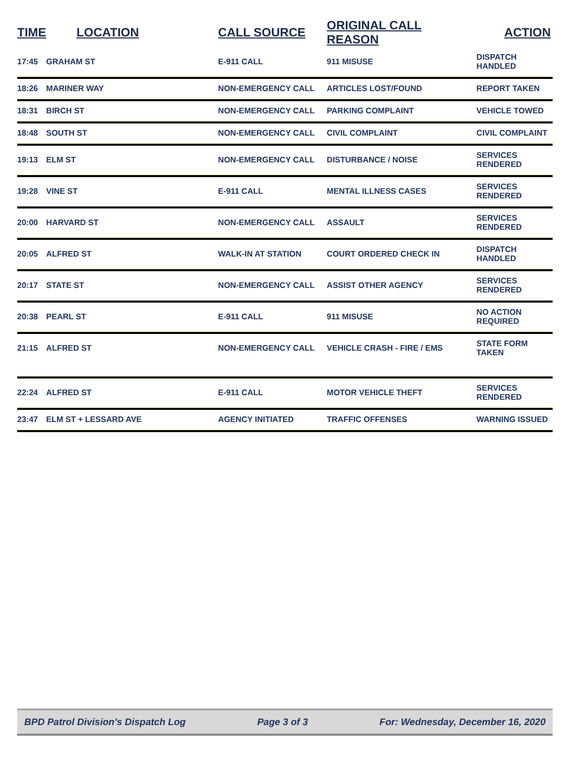| TIME | LOCATION | CALL SOURCE | ORIGINAL CALL REASON | ACTION |
| --- | --- | --- | --- | --- |
| 17:45 | GRAHAM ST | E-911 CALL | 911 MISUSE | DISPATCH HANDLED |
| 18:26 | MARINER WAY | NON-EMERGENCY CALL | ARTICLES LOST/FOUND | REPORT TAKEN |
| 18:31 | BIRCH ST | NON-EMERGENCY CALL | PARKING COMPLAINT | VEHICLE TOWED |
| 18:48 | SOUTH ST | NON-EMERGENCY CALL | CIVIL COMPLAINT | CIVIL COMPLAINT |
| 19:13 | ELM ST | NON-EMERGENCY CALL | DISTURBANCE / NOISE | SERVICES RENDERED |
| 19:28 | VINE ST | E-911 CALL | MENTAL ILLNESS CASES | SERVICES RENDERED |
| 20:00 | HARVARD ST | NON-EMERGENCY CALL | ASSAULT | SERVICES RENDERED |
| 20:05 | ALFRED ST | WALK-IN AT STATION | COURT ORDERED CHECK IN | DISPATCH HANDLED |
| 20:17 | STATE ST | NON-EMERGENCY CALL | ASSIST OTHER AGENCY | SERVICES RENDERED |
| 20:38 | PEARL ST | E-911 CALL | 911 MISUSE | NO ACTION REQUIRED |
| 21:15 | ALFRED ST | NON-EMERGENCY CALL | VEHICLE CRASH - FIRE / EMS | STATE FORM TAKEN |
| 22:24 | ALFRED ST | E-911 CALL | MOTOR VEHICLE THEFT | SERVICES RENDERED |
| 23:47 | ELM ST + LESSARD AVE | AGENCY INITIATED | TRAFFIC OFFENSES | WARNING ISSUED |
BPD Patrol Division's Dispatch Log Page 3 of 3 For: Wednesday, December 16, 2020